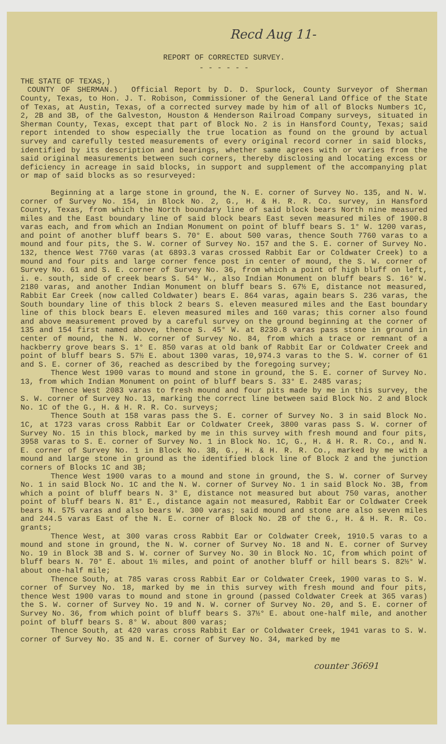Recd Aug 11-
REPORT OF CORRECTED SURVEY.
- - - - - -
THE STATE OF TEXAS,)
COUNTY OF SHERMAN.) Official Report by D. D. Spurlock, County Surveyor of Sherman County, Texas, to Hon. J. T. Robison, Commissioner of the General Land Office of the State of Texas, at Austin, Texas, of a corrected survey made by him of all of Blocks Numbers 1C, 2, 2B and 3B, of the Galveston, Houston & Henderson Railroad Company surveys, situated in Sherman County, Texas, except that part of Block No. 2 is in Hansford County, Texas; said report intended to show especially the true location as found on the ground by actual survey and carefully tested measurements of every original record corner in said blocks, identified by its description and bearings, whether same agrees with or varies from the said original measurements between such corners, thereby disclosing and locating excess or deficiency in acreage in said blocks, in support and supplement of the accompanying plat or map of said blocks as so resurveyed:
Beginning at a large stone in ground, the N. E. corner of Survey No. 135, and N. W. corner of Survey No. 154, in Block No. 2, G., H. & H. R. R. Co. survey, in Hansford County, Texas, from which the North boundary line of said block bears North nine measured miles and the East boundary line of said block bears East seven measured miles of 1900.8 varas each, and from which an Indian Monument on point of bluff bears S. 1° W. 1200 varas, and point of another bluff bears S. 70° E. about 500 varas, thence South 7760 varas to a mound and four pits, the S. W. corner of Survey No. 157 and the S. E. corner of Survey No. 132, thence West 7760 varas (at 6893.3 varas crossed Rabbit Ear or Coldwater Creek) to a mound and four pits and large corner fence post in center of mound, the S. W. corner of Survey No. 61 and S. E. corner of Survey No. 36, from which a point of high bluff on left, i. e. south, side of creek bears S. 54° W., also Indian Monument on bluff bears S. 16° W. 2180 varas, and another Indian Monument on bluff bears S. 67½ E, distance not measured, Rabbit Ear Creek (now called Coldwater) bears E. 864 varas, again bears S. 236 varas, the South boundary line of this block 2 bears S. eleven measured miles and the East boundary line of this block bears E. eleven measured miles and 160 varas; this corner also found and above measurement proved by a careful survey on the ground beginning at the corner of 135 and 154 first named above, thence S. 45° W. at 8230.8 varas pass stone in ground in center of mound, the N. W. corner of Survey No. 84, from which a trace or remnant of a hackberry grove bears S. 1° E. 850 varas at old bank of Rabbit Ear or Coldwater Creek and point of bluff bears S. 57½ E. about 1300 varas, 10,974.3 varas to the S. W. corner of 61 and S. E. corner of 36, reached as described by the foregoing survey;
Thence West 1900 varas to mound and stone in ground, the S. E. corner of Survey No. 13, from which Indian Monument on point of bluff bears S. 33° E. 2485 varas;
Thence West 2083 varas to fresh mound and four pits made by me in this survey, the S. W. corner of Survey No. 13, marking the correct line between said Block No. 2 and Block No. 1C of the G., H. & H. R. R. Co. surveys;
Thence South at 158 varas pass the S. E. corner of Survey No. 3 in said Block No. 1C, at 1723 varas cross Rabbit Ear or Coldwater Creek, 3800 varas pass S. W. corner of Survey No. 15 in this block, marked by me in this survey with fresh mound and four pits, 3958 varas to S. E. corner of Survey No. 1 in Block No. 1C, G., H. & H. R. R. Co., and N. E. corner of Survey No. 1 in Block No. 3B, G., H. & H. R. R. Co., marked by me with a mound and large stone in ground as the identified block line of Block 2 and the junction corners of Blocks 1C and 3B;
Thence West 1900 varas to a mound and stone in ground, the S. W. corner of Survey No. 1 in said Block No. 1C and the N. W. corner of Survey No. 1 in said Block No. 3B, from which a point of bluff bears N. 3° E, distance not measured but about 750 varas, another point of bluff bears N. 81° E., distance again not measured, Rabbit Ear or Coldwater Creek bears N. 575 varas and also bears W. 300 varas; said mound and stone are also seven miles and 244.5 varas East of the N. E. corner of Block No. 2B of the G., H. & H. R. R. Co. grants;
Thence West, at 300 varas cross Rabbit Ear or Coldwater Creek, 1910.5 varas to a mound and stone in ground, the N. W. corner of Survey No. 18 and N. E. corner of Survey No. 19 in Block 3B and S. W. corner of Survey No. 30 in Block No. 1C, from which point of bluff bears N. 70° E. about 1½ miles, and point of another bluff or hill bears S. 82½° W. about one-half mile;
Thence South, at 785 varas cross Rabbit Ear or Coldwater Creek, 1900 varas to S. W. corner of Survey No. 18, marked by me in this survey with fresh mound and four pits, thence West 1900 varas to mound and stone in ground (passed Coldwater Creek at 365 varas) the S. W. corner of Survey No. 19 and N. W. corner of Survey No. 20, and S. E. corner of Survey No. 36, from which point of bluff bears S. 37½° E. about one-half mile, and another point of bluff bears S. 8° W. about 800 varas;
Thence South, at 420 varas cross Rabbit Ear or Coldwater Creek, 1941 varas to S. W. corner of Survey No. 35 and N. E. corner of Survey No. 34, marked by me
counter 36691